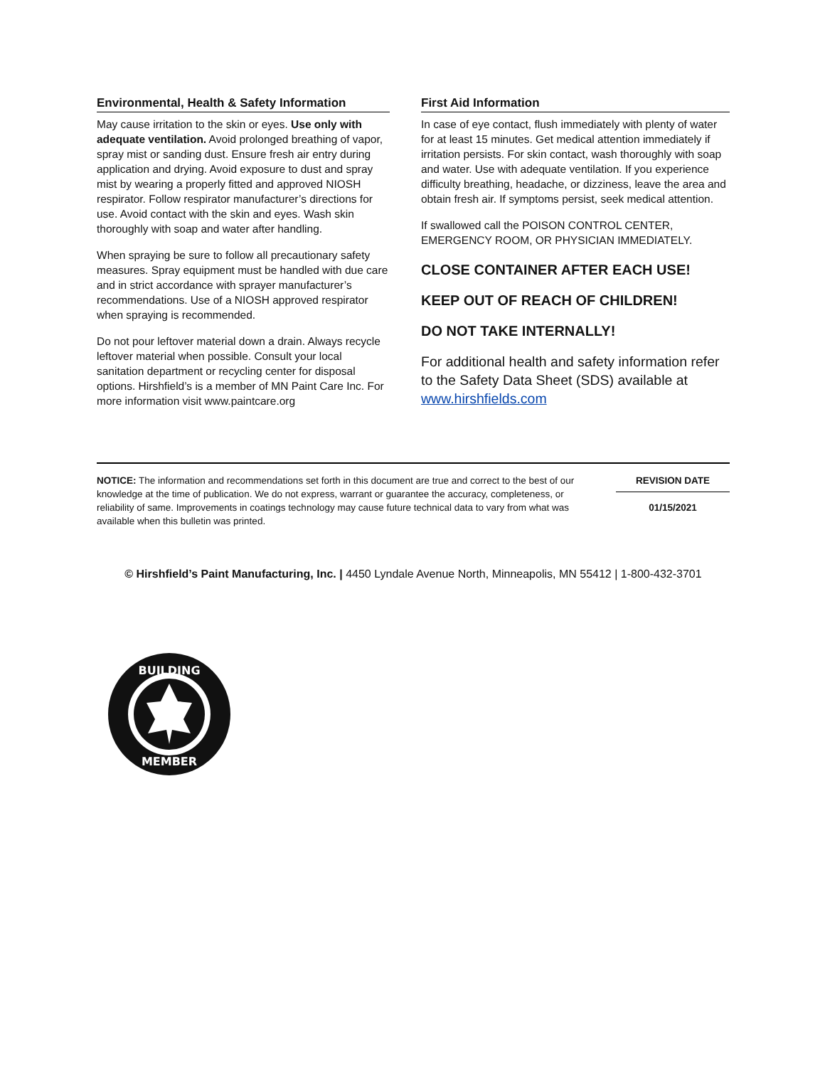Environmental, Health & Safety Information
May cause irritation to the skin or eyes. Use only with adequate ventilation. Avoid prolonged breathing of vapor, spray mist or sanding dust. Ensure fresh air entry during application and drying. Avoid exposure to dust and spray mist by wearing a properly fitted and approved NIOSH respirator. Follow respirator manufacturer’s directions for use. Avoid contact with the skin and eyes. Wash skin thoroughly with soap and water after handling.
When spraying be sure to follow all precautionary safety measures. Spray equipment must be handled with due care and in strict accordance with sprayer manufacturer’s recommendations. Use of a NIOSH approved respirator when spraying is recommended.
Do not pour leftover material down a drain. Always recycle leftover material when possible. Consult your local sanitation department or recycling center for disposal options. Hirshfield’s is a member of MN Paint Care Inc. For more information visit www.paintcare.org
First Aid Information
In case of eye contact, flush immediately with plenty of water for at least 15 minutes. Get medical attention immediately if irritation persists. For skin contact, wash thoroughly with soap and water. Use with adequate ventilation. If you experience difficulty breathing, headache, or dizziness, leave the area and obtain fresh air. If symptoms persist, seek medical attention.
If swallowed call the POISON CONTROL CENTER, EMERGENCY ROOM, OR PHYSICIAN IMMEDIATELY.
CLOSE CONTAINER AFTER EACH USE!
KEEP OUT OF REACH OF CHILDREN!
DO NOT TAKE INTERNALLY!
For additional health and safety information refer to the Safety Data Sheet (SDS) available at www.hirshfields.com
NOTICE: The information and recommendations set forth in this document are true and correct to the best of our knowledge at the time of publication. We do not express, warrant or guarantee the accuracy, completeness, or reliability of same. Improvements in coatings technology may cause future technical data to vary from what was available when this bulletin was printed.
REVISION DATE
01/15/2021
© Hirshfield’s Paint Manufacturing, Inc. | 4450 Lyndale Avenue North, Minneapolis, MN 55412 | 1-800-432-3701
BUILDING
MEMBER